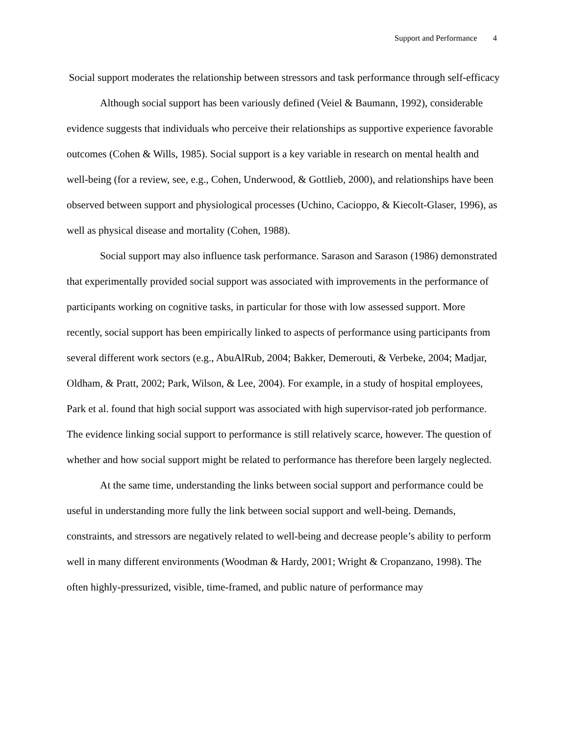Support and Performance 4
Social support moderates the relationship between stressors and task performance through self-efficacy
Although social support has been variously defined (Veiel & Baumann, 1992), considerable evidence suggests that individuals who perceive their relationships as supportive experience favorable outcomes (Cohen & Wills, 1985). Social support is a key variable in research on mental health and well-being (for a review, see, e.g., Cohen, Underwood, & Gottlieb, 2000), and relationships have been observed between support and physiological processes (Uchino, Cacioppo, & Kiecolt-Glaser, 1996), as well as physical disease and mortality (Cohen, 1988).
Social support may also influence task performance. Sarason and Sarason (1986) demonstrated that experimentally provided social support was associated with improvements in the performance of participants working on cognitive tasks, in particular for those with low assessed support. More recently, social support has been empirically linked to aspects of performance using participants from several different work sectors (e.g., AbuAlRub, 2004; Bakker, Demerouti, & Verbeke, 2004; Madjar, Oldham, & Pratt, 2002; Park, Wilson, & Lee, 2004). For example, in a study of hospital employees, Park et al. found that high social support was associated with high supervisor-rated job performance. The evidence linking social support to performance is still relatively scarce, however. The question of whether and how social support might be related to performance has therefore been largely neglected.
At the same time, understanding the links between social support and performance could be useful in understanding more fully the link between social support and well-being. Demands, constraints, and stressors are negatively related to well-being and decrease people’s ability to perform well in many different environments (Woodman & Hardy, 2001; Wright & Cropanzano, 1998). The often highly-pressurized, visible, time-framed, and public nature of performance may